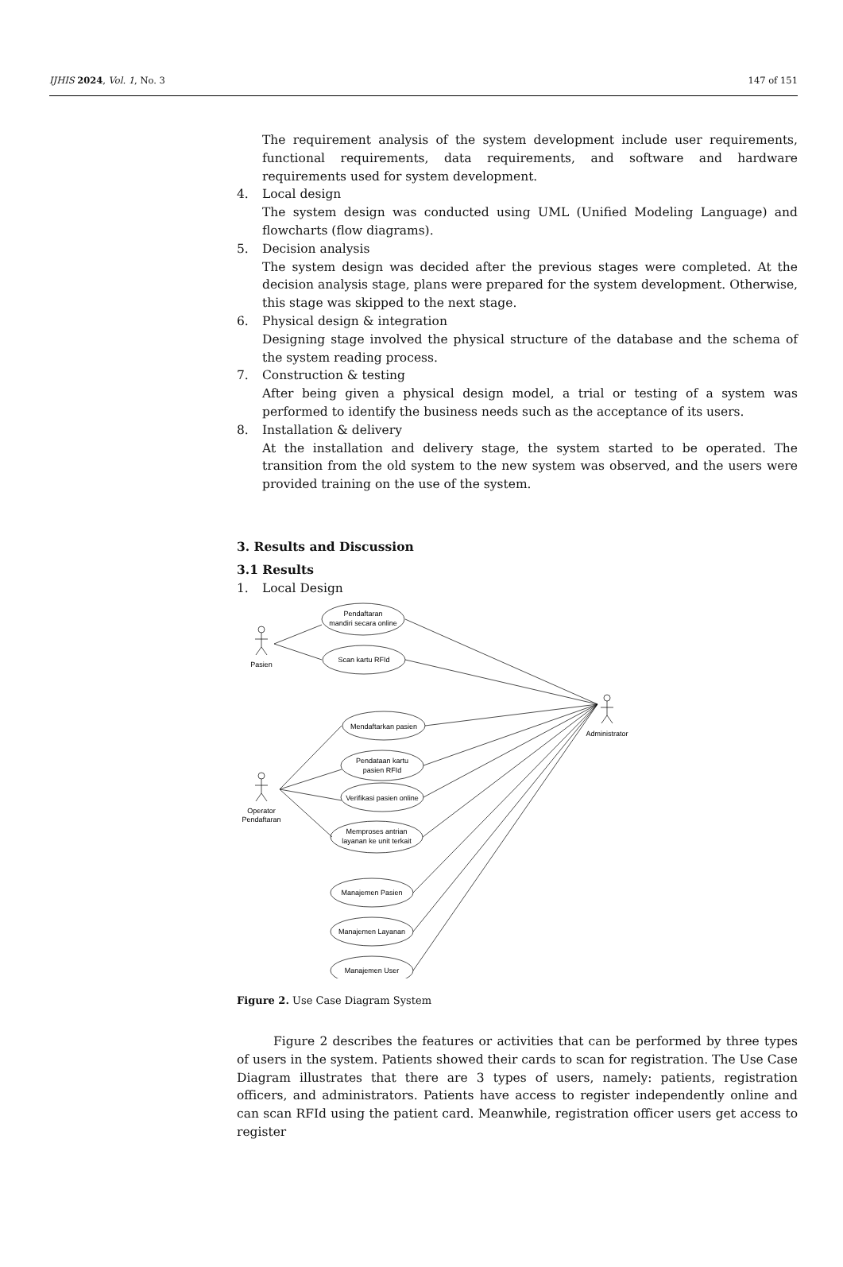IJHIS 2024, Vol. 1, No. 3 147 of 151
The requirement analysis of the system development include user requirements, functional requirements, data requirements, and software and hardware requirements used for system development.
4. Local design
The system design was conducted using UML (Unified Modeling Language) and flowcharts (flow diagrams).
5. Decision analysis
The system design was decided after the previous stages were completed. At the decision analysis stage, plans were prepared for the system development. Otherwise, this stage was skipped to the next stage.
6. Physical design & integration
Designing stage involved the physical structure of the database and the schema of the system reading process.
7. Construction & testing
After being given a physical design model, a trial or testing of a system was performed to identify the business needs such as the acceptance of its users.
8. Installation & delivery
At the installation and delivery stage, the system started to be operated. The transition from the old system to the new system was observed, and the users were provided training on the use of the system.
3. Results and Discussion
3.1 Results
1. Local Design
Pasien
Operator
Pendaftaran
Administrator
Pendaftaran
mandiri secara online
Scan kartu RFId
Mendaftarkan pasien
Pendataan kartu
pasien RFId
Verifikasi pasien online
Memproses antrian
layanan ke unit terkait
Manajemen Pasien
Manajemen Layanan
Manajemen User
Figure 2. Use Case Diagram System
Figure 2 describes the features or activities that can be performed by three types of users in the system. Patients showed their cards to scan for registration. The Use Case Diagram illustrates that there are 3 types of users, namely: patients, registration officers, and administrators. Patients have access to register independently online and can scan RFId using the patient card. Meanwhile, registration officer users get access to register